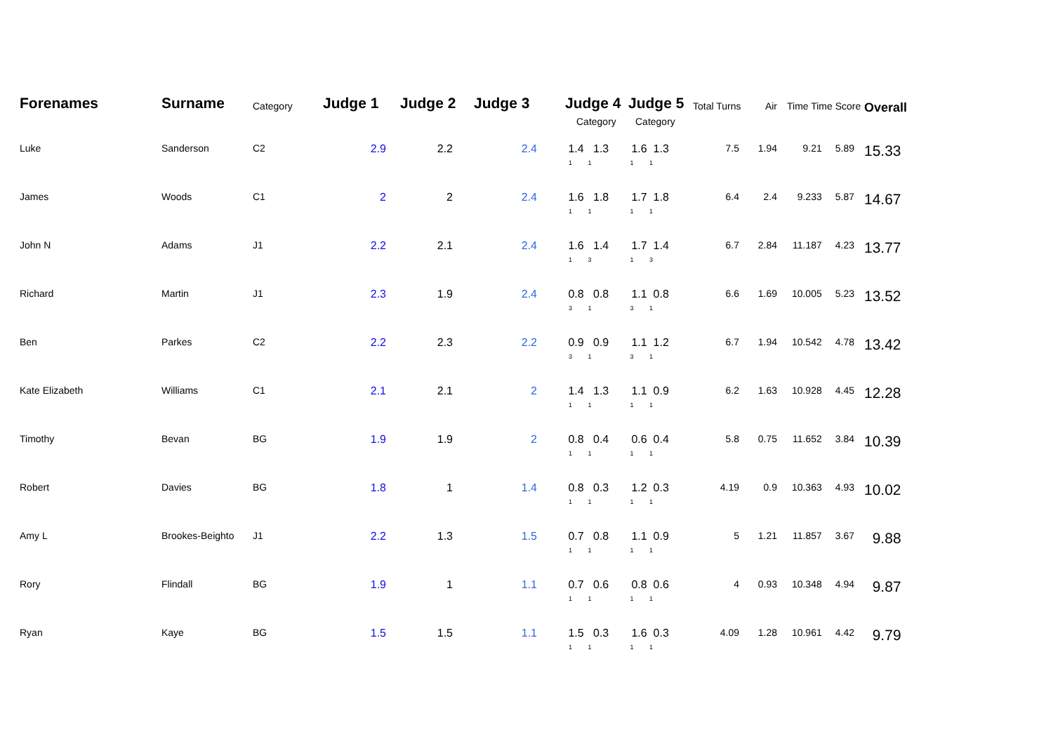| Forenames | Surname | Category | Judge 1 | Judge 2 | Judge 3 | Judge 4 Category | Judge 5 Category | Total Turns | Air | Time Time Score | | Overall |
| --- | --- | --- | --- | --- | --- | --- | --- | --- | --- | --- | --- | --- |
| Luke | Sanderson | C2 | 2.9 | 2.2 | 2.4 | 1.4 1.3 1 1 | 1.6 1.3 1 1 | 7.5 | 1.94 | 9.21 | 5.89 | 15.33 |
| James | Woods | C1 | 2 | 2 | 2.4 | 1.6 1.8 1 1 | 1.7 1.8 1 1 | 6.4 | 2.4 | 9.233 | 5.87 | 14.67 |
| John N | Adams | J1 | 2.2 | 2.1 | 2.4 | 1.6 1.4 1 3 | 1.7 1.4 1 3 | 6.7 | 2.84 | 11.187 | 4.23 | 13.77 |
| Richard | Martin | J1 | 2.3 | 1.9 | 2.4 | 0.8 0.8 3 1 | 1.1 0.8 3 1 | 6.6 | 1.69 | 10.005 | 5.23 | 13.52 |
| Ben | Parkes | C2 | 2.2 | 2.3 | 2.2 | 0.9 0.9 3 1 | 1.1 1.2 3 1 | 6.7 | 1.94 | 10.542 | 4.78 | 13.42 |
| Kate Elizabeth | Williams | C1 | 2.1 | 2.1 | 2 | 1.4 1.3 1 1 | 1.1 0.9 1 1 | 6.2 | 1.63 | 10.928 | 4.45 | 12.28 |
| Timothy | Bevan | BG | 1.9 | 1.9 | 2 | 0.8 0.4 1 1 | 0.6 0.4 1 1 | 5.8 | 0.75 | 11.652 | 3.84 | 10.39 |
| Robert | Davies | BG | 1.8 | 1 | 1.4 | 0.8 0.3 1 1 | 1.2 0.3 1 1 | 4.19 | 0.9 | 10.363 | 4.93 | 10.02 |
| Amy L | Brookes-Beighto | J1 | 2.2 | 1.3 | 1.5 | 0.7 0.8 1 1 | 1.1 0.9 1 1 | 5 | 1.21 | 11.857 | 3.67 | 9.88 |
| Rory | Flindall | BG | 1.9 | 1 | 1.1 | 0.7 0.6 1 1 | 0.8 0.6 1 1 | 4 | 0.93 | 10.348 | 4.94 | 9.87 |
| Ryan | Kaye | BG | 1.5 | 1.5 | 1.1 | 1.5 0.3 1 1 | 1.6 0.3 1 1 | 4.09 | 1.28 | 10.961 | 4.42 | 9.79 |